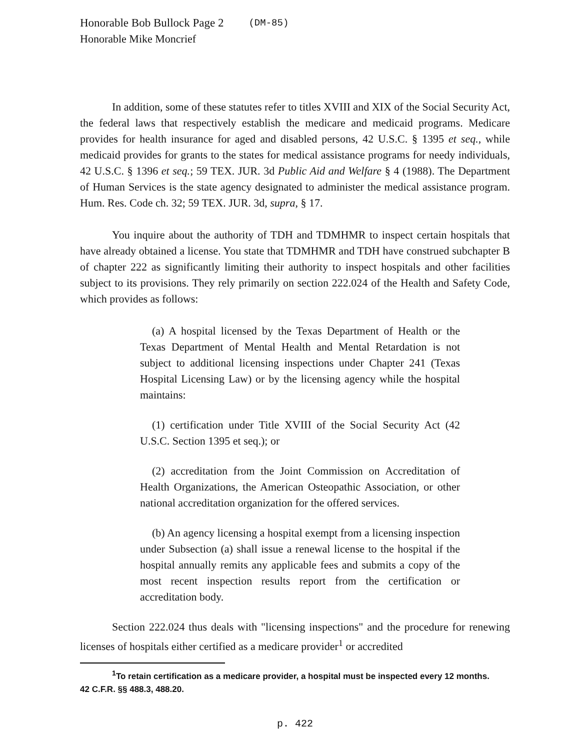Honorable Bob Bullock Page 2 (DM-85)
Honorable Mike Moncrief
In addition, some of these statutes refer to titles XVIII and XIX of the Social Security Act, the federal laws that respectively establish the medicare and medicaid programs. Medicare provides for health insurance for aged and disabled persons, 42 U.S.C. § 1395 et seq., while medicaid provides for grants to the states for medical assistance programs for needy individuals, 42 U.S.C. § 1396 et seq.; 59 TEX. JUR. 3d Public Aid and Welfare § 4 (1988). The Department of Human Services is the state agency designated to administer the medical assistance program. Hum. Res. Code ch. 32; 59 TEX. JUR. 3d, supra, § 17.
You inquire about the authority of TDH and TDMHMR to inspect certain hospitals that have already obtained a license. You state that TDMHMR and TDH have construed subchapter B of chapter 222 as significantly limiting their authority to inspect hospitals and other facilities subject to its provisions. They rely primarily on section 222.024 of the Health and Safety Code, which provides as follows:
(a) A hospital licensed by the Texas Department of Health or the Texas Department of Mental Health and Mental Retardation is not subject to additional licensing inspections under Chapter 241 (Texas Hospital Licensing Law) or by the licensing agency while the hospital maintains:
(1) certification under Title XVIII of the Social Security Act (42 U.S.C. Section 1395 et seq.); or
(2) accreditation from the Joint Commission on Accreditation of Health Organizations, the American Osteopathic Association, or other national accreditation organization for the offered services.
(b) An agency licensing a hospital exempt from a licensing inspection under Subsection (a) shall issue a renewal license to the hospital if the hospital annually remits any applicable fees and submits a copy of the most recent inspection results report from the certification or accreditation body.
Section 222.024 thus deals with "licensing inspections" and the procedure for renewing licenses of hospitals either certified as a medicare provider<sup>1</sup> or accredited
<sup>1</sup> To retain certification as a medicare provider, a hospital must be inspected every 12 months.
42 C.F.R. §§ 488.3, 488.20.
p. 422